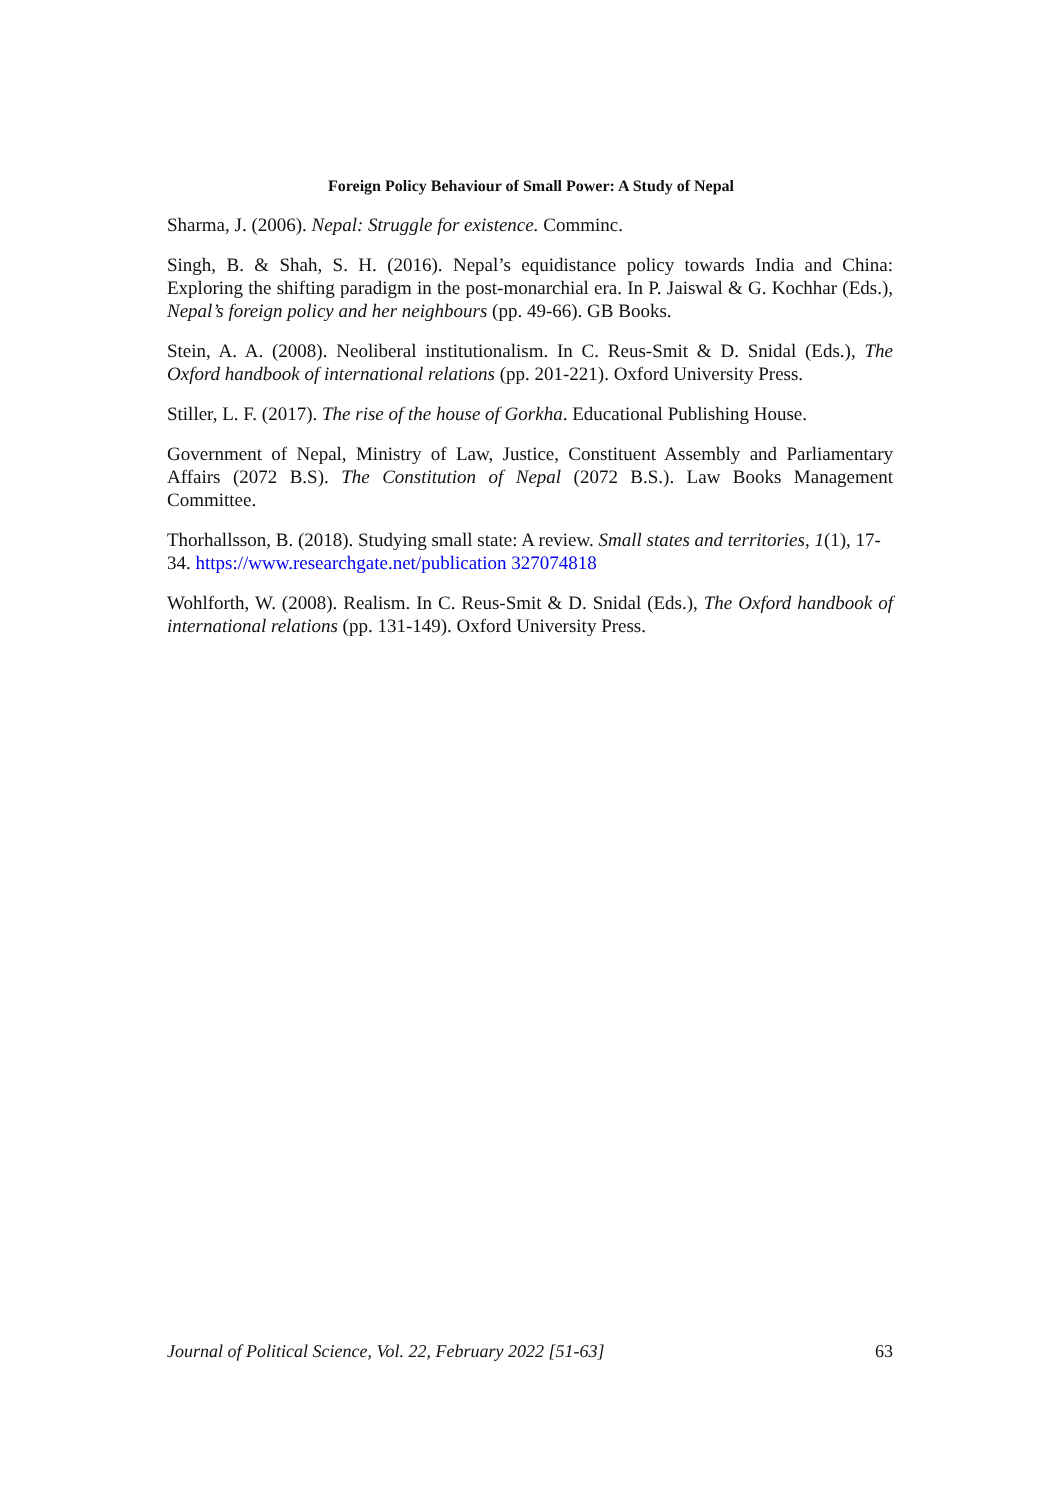Foreign Policy Behaviour of Small Power: A Study of Nepal
Sharma, J. (2006). Nepal: Struggle for existence. Comminc.
Singh, B. & Shah, S. H. (2016). Nepal’s equidistance policy towards India and China: Exploring the shifting paradigm in the post-monarchial era. In P. Jaiswal & G. Kochhar (Eds.), Nepal’s foreign policy and her neighbours (pp. 49-66). GB Books.
Stein, A. A. (2008). Neoliberal institutionalism. In C. Reus-Smit & D. Snidal (Eds.), The Oxford handbook of international relations (pp. 201-221). Oxford University Press.
Stiller, L. F. (2017). The rise of the house of Gorkha. Educational Publishing House.
Government of Nepal, Ministry of Law, Justice, Constituent Assembly and Parliamentary Affairs (2072 B.S). The Constitution of Nepal (2072 B.S.). Law Books Management Committee.
Thorhallsson, B. (2018). Studying small state: A review. Small states and territories, 1(1), 17-34. https://www.researchgate.net/publication 327074818
Wohlforth, W. (2008). Realism. In C. Reus-Smit & D. Snidal (Eds.), The Oxford handbook of international relations (pp. 131-149). Oxford University Press.
Journal of Political Science, Vol. 22, February 2022 [51-63] 63